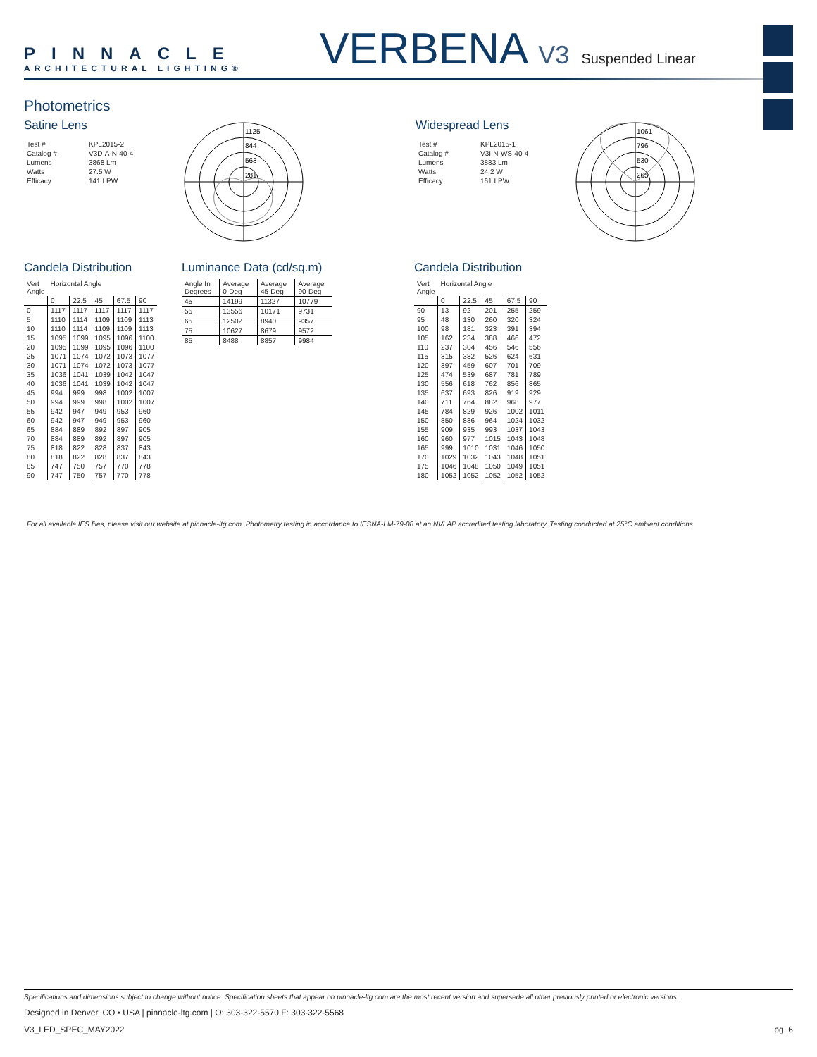PINNACLE
ARCHITECTURAL LIGHTING®
VERBENA V3 Suspended Linear
Photometrics
Satine Lens
| Test # | KPL2015-2 |
| Catalog # | V3D-A-N-40-4 |
| Lumens | 3868 Lm |
| Watts | 27.5 W |
| Efficacy | 141 LPW |
1125
844
563
281
Widespread Lens
| Test # | KPL2015-1 |
| Catalog # | V3I-N-WS-40-4 |
| Lumens | 3883 Lm |
| Watts | 24.2 W |
| Efficacy | 161 LPW |
1061
796
530
265
Candela Distribution
| Vert Angle | Horizontal Angle | | | | |
| | 0 | 22.5 | 45 | 67.5 | 90 |
| 0 | 1117 | 1117 | 1117 | 1117 | 1117 |
| 5 | 1110 | 1114 | 1109 | 1109 | 1113 |
| 10 | 1110 | 1114 | 1109 | 1109 | 1113 |
| 15 | 1095 | 1099 | 1095 | 1096 | 1100 |
| 20 | 1095 | 1099 | 1095 | 1096 | 1100 |
| 25 | 1071 | 1074 | 1072 | 1073 | 1077 |
| 30 | 1071 | 1074 | 1072 | 1073 | 1077 |
| 35 | 1036 | 1041 | 1039 | 1042 | 1047 |
| 40 | 1036 | 1041 | 1039 | 1042 | 1047 |
| 45 | 994 | 999 | 998 | 1002 | 1007 |
| 50 | 994 | 999 | 998 | 1002 | 1007 |
| 55 | 942 | 947 | 949 | 953 | 960 |
| 60 | 942 | 947 | 949 | 953 | 960 |
| 65 | 884 | 889 | 892 | 897 | 905 |
| 70 | 884 | 889 | 892 | 897 | 905 |
| 75 | 818 | 822 | 828 | 837 | 843 |
| 80 | 818 | 822 | 828 | 837 | 843 |
| 85 | 747 | 750 | 757 | 770 | 778 |
| 90 | 747 | 750 | 757 | 770 | 778 |
Luminance Data (cd/sq.m)
| Angle In Degrees | Average 0-Deg | Average 45-Deg | Average 90-Deg |
| 45 | 14199 | 11327 | 10779 |
| 55 | 13556 | 10171 | 9731 |
| 65 | 12502 | 8940 | 9357 |
| 75 | 10627 | 8679 | 9572 |
| 85 | 8488 | 8857 | 9984 |
Candela Distribution
| Vert Angle | Horizontal Angle | | | | |
| | 0 | 22.5 | 45 | 67.5 | 90 |
| 90 | 13 | 92 | 201 | 255 | 259 |
| 95 | 48 | 130 | 260 | 320 | 324 |
| 100 | 98 | 181 | 323 | 391 | 394 |
| 105 | 162 | 234 | 388 | 466 | 472 |
| 110 | 237 | 304 | 456 | 546 | 556 |
| 115 | 315 | 382 | 526 | 624 | 631 |
| 120 | 397 | 459 | 607 | 701 | 709 |
| 125 | 474 | 539 | 687 | 781 | 789 |
| 130 | 556 | 618 | 762 | 856 | 865 |
| 135 | 637 | 693 | 826 | 919 | 929 |
| 140 | 711 | 764 | 882 | 968 | 977 |
| 145 | 784 | 829 | 926 | 1002 | 1011 |
| 150 | 850 | 886 | 964 | 1024 | 1032 |
| 155 | 909 | 935 | 993 | 1037 | 1043 |
| 160 | 960 | 977 | 1015 | 1043 | 1048 |
| 165 | 999 | 1010 | 1031 | 1046 | 1050 |
| 170 | 1029 | 1032 | 1043 | 1048 | 1051 |
| 175 | 1046 | 1048 | 1050 | 1049 | 1051 |
| 180 | 1052 | 1052 | 1052 | 1052 | 1052 |
For all available IES files, please visit our website at pinnacle-ltg.com. Photometry testing in accordance to IESNA-LM-79-08 at an NVLAP accredited testing laboratory. Testing conducted at 25°C ambient conditions
Specifications and dimensions subject to change without notice. Specification sheets that appear on pinnacle-ltg.com are the most recent version and supersede all other previously printed or electronic versions.
Designed in Denver, CO • USA | pinnacle-ltg.com | O: 303-322-5570 F: 303-322-5568
V3_LED_SPEC_MAY2022 pg. 6